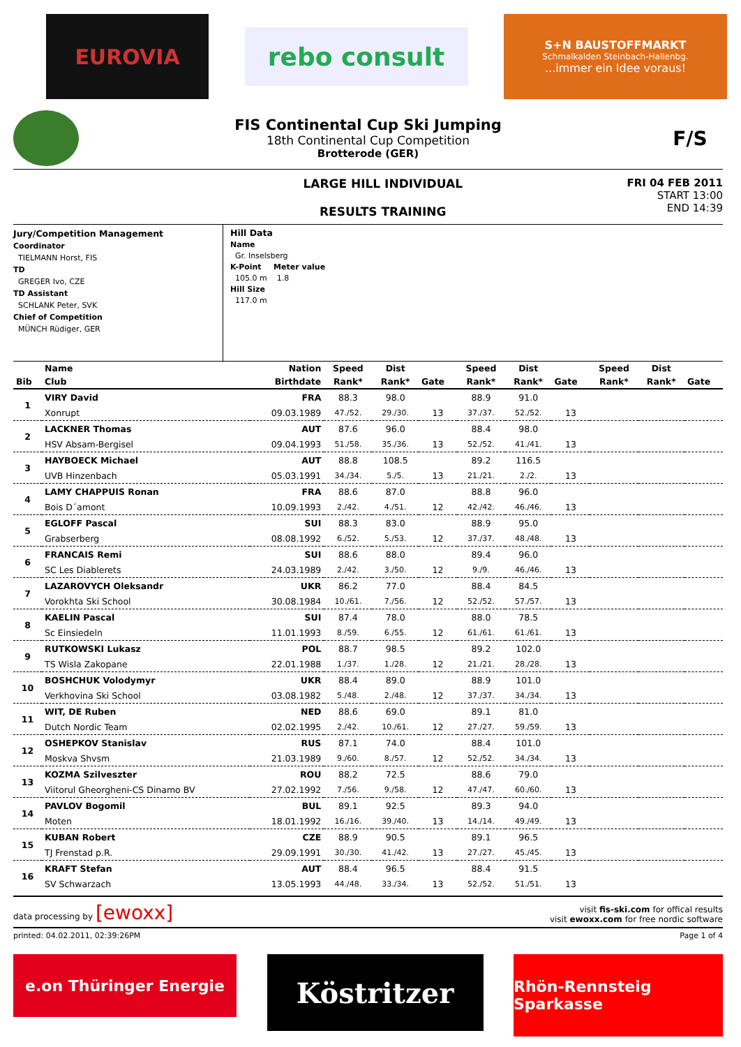EUROVIA
rebo consult
S+N BAUSTOFFMARKT
Schmalkalden Steinbach-Hallenbg....immer ein Idee voraus!
FIS Continental Cup Ski Jumping
18th Continental Cup Competition
Brotterode (GER)
F/S
LARGE HILL INDIVIDUAL
RESULTS TRAINING
FRI 04 FEB 2011
START 13:00
END 14:39
Jury/Competition Management
Coordinator
TIELMANN Horst, FIS
TD
GREGER Ivo, CZE
TD Assistant
SCHLANK Peter, SVK
Chief of Competition
MÜNCH Rüdiger, GER
Hill Data
Name
Gr. Inselsberg
K-Point Meter value
105.0 m 1.8
Hill Size
117.0 m
| | Name | Nation | Speed | Dist | | Speed | Dist | | Speed | Dist | |
| --- | --- | --- | --- | --- | --- | --- | --- | --- | --- | --- | --- |
| Bib | Club | Birthdate | Rank* | Rank* | Gate | Rank* | Rank* | Gate | Rank* | Rank* | Gate |
| 1 | VIRY David | FRA | 88.3 | 98.0 | | 88.9 | 91.0 | | | | |
| | Xonrupt | 09.03.1989 | 47./52. | 29./30. | 13 | 37./37. | 52./52. | 13 | | | |
| 2 | LACKNER Thomas | AUT | 87.6 | 96.0 | | 88.4 | 98.0 | | | | |
| | HSV Absam-Bergisel | 09.04.1993 | 51./58. | 35./36. | 13 | 52./52. | 41./41. | 13 | | | |
| 3 | HAYBOECK Michael | AUT | 88.8 | 108.5 | | 89.2 | 116.5 | | | | |
| | UVB Hinzenbach | 05.03.1991 | 34./34. | 5./5. | 13 | 21./21. | 2./2. | 13 | | | |
| 4 | LAMY CHAPPUIS Ronan | FRA | 88.6 | 87.0 | | 88.8 | 96.0 | | | | |
| | Bois D´amont | 10.09.1993 | 2./42. | 4./51. | 12 | 42./42. | 46./46. | 13 | | | |
| 5 | EGLOFF Pascal | SUI | 88.3 | 83.0 | | 88.9 | 95.0 | | | | |
| | Grabserberg | 08.08.1992 | 6./52. | 5./53. | 12 | 37./37. | 48./48. | 13 | | | |
| 6 | FRANCAIS Remi | SUI | 88.6 | 88.0 | | 89.4 | 96.0 | | | | |
| | SC Les Diablerets | 24.03.1989 | 2./42. | 3./50. | 12 | 9./9. | 46./46. | 13 | | | |
| 7 | LAZAROVYCH Oleksandr | UKR | 86.2 | 77.0 | | 88.4 | 84.5 | | | | |
| | Vorokhta Ski School | 30.08.1984 | 10./61. | 7./56. | 12 | 52./52. | 57./57. | 13 | | | |
| 8 | KAELIN Pascal | SUI | 87.4 | 78.0 | | 88.0 | 78.5 | | | | |
| | Sc Einsiedeln | 11.01.1993 | 8./59. | 6./55. | 12 | 61./61. | 61./61. | 13 | | | |
| 9 | RUTKOWSKI Lukasz | POL | 88.7 | 98.5 | | 89.2 | 102.0 | | | | |
| | TS Wisla Zakopane | 22.01.1988 | 1./37. | 1./28. | 12 | 21./21. | 28./28. | 13 | | | |
| 10 | BOSHCHUK Volodymyr | UKR | 88.4 | 89.0 | | 88.9 | 101.0 | | | | |
| | Verkhovina Ski School | 03.08.1982 | 5./48. | 2./48. | 12 | 37./37. | 34./34. | 13 | | | |
| 11 | WIT, DE Ruben | NED | 88.6 | 69.0 | | 89.1 | 81.0 | | | | |
| | Dutch Nordic Team | 02.02.1995 | 2./42. | 10./61. | 12 | 27./27. | 59./59. | 13 | | | |
| 12 | OSHEPKOV Stanislav | RUS | 87.1 | 74.0 | | 88.4 | 101.0 | | | | |
| | Moskva Shvsm | 21.03.1989 | 9./60. | 8./57. | 12 | 52./52. | 34./34. | 13 | | | |
| 13 | KOZMA Szilveszter | ROU | 88.2 | 72.5 | | 88.6 | 79.0 | | | | |
| | Viitorul Gheorgheni-CS Dinamo BV | 27.02.1992 | 7./56. | 9./58. | 12 | 47./47. | 60./60. | 13 | | | |
| 14 | PAVLOV Bogomil | BUL | 89.1 | 92.5 | | 89.3 | 94.0 | | | | |
| | Moten | 18.01.1992 | 16./16. | 39./40. | 13 | 14./14. | 49./49. | 13 | | | |
| 15 | KUBAN Robert | CZE | 88.9 | 90.5 | | 89.1 | 96.5 | | | | |
| | TJ Frenstad p.R. | 29.09.1991 | 30./30. | 41./42. | 13 | 27./27. | 45./45. | 13 | | | |
| 16 | KRAFT Stefan | AUT | 88.4 | 96.5 | | 88.4 | 91.5 | | | | |
| | SV Schwarzach | 13.05.1993 | 44./48. | 33./34. | 13 | 52./52. | 51./51. | 13 | | | |
data processing by [ewoxx]
visit fis-ski.com for offical results
visit ewoxx.com for free nordic software
printed: 04.02.2011, 02:39:26PM Page 1 of 4
e.on Thüringer Energie
Köstritzer
Rhön-Rennsteig Sparkasse